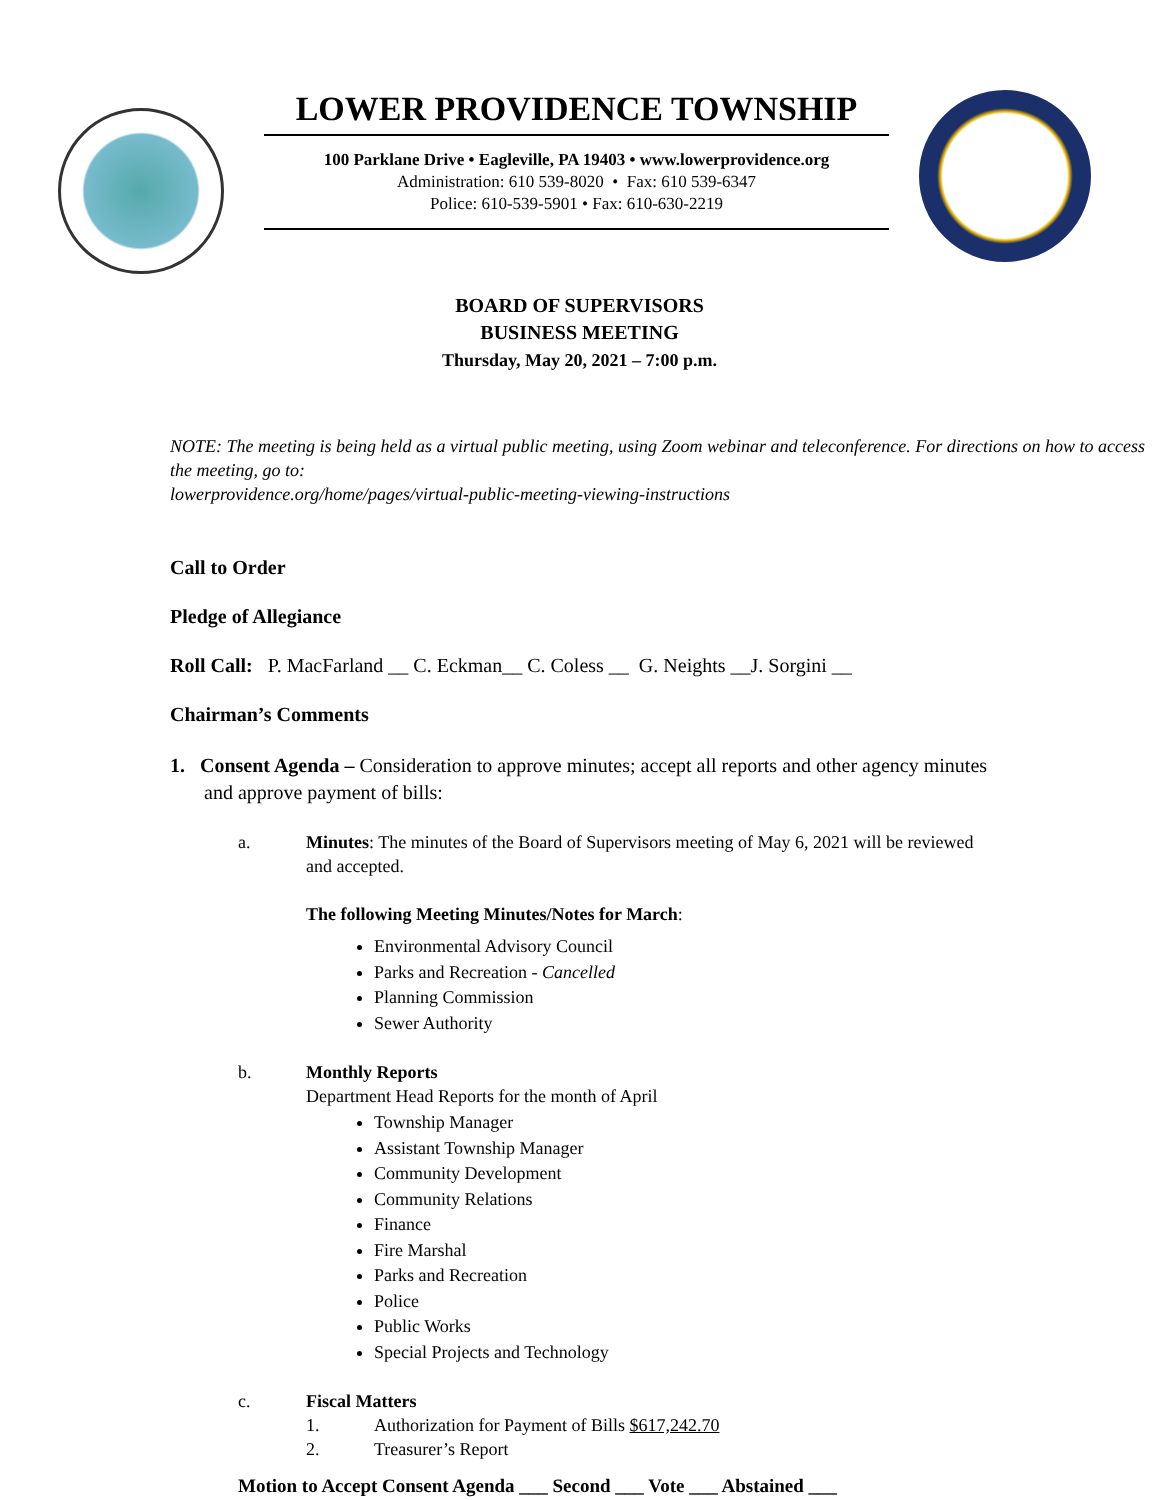LOWER PROVIDENCE TOWNSHIP
100 Parklane Drive • Eagleville, PA 19403 • www.lowerprovidence.org
Administration: 610 539-8020 • Fax: 610 539-6347
Police: 610-539-5901 • Fax: 610-630-2219
BOARD OF SUPERVISORS
BUSINESS MEETING
Thursday, May 20, 2021 – 7:00 p.m.
NOTE: The meeting is being held as a virtual public meeting, using Zoom webinar and teleconference. For directions on how to access the meeting, go to:
lowerprovidence.org/home/pages/virtual-public-meeting-viewing-instructions
Call to Order
Pledge of Allegiance
Roll Call: P. MacFarland __ C. Eckman__ C. Coless __ G. Neights __J. Sorgini __
Chairman’s Comments
1. Consent Agenda – Consideration to approve minutes; accept all reports and other agency minutes and approve payment of bills:
a. Minutes: The minutes of the Board of Supervisors meeting of May 6, 2021 will be reviewed and accepted.
The following Meeting Minutes/Notes for March:
Environmental Advisory Council
Parks and Recreation - Cancelled
Planning Commission
Sewer Authority
b. Monthly Reports
Department Head Reports for the month of April
Township Manager
Assistant Township Manager
Community Development
Community Relations
Finance
Fire Marshal
Parks and Recreation
Police
Public Works
Special Projects and Technology
c. Fiscal Matters
1. Authorization for Payment of Bills $617,242.70
2. Treasurer’s Report
Motion to Accept Consent Agenda ___ Second ___ Vote ___ Abstained ___